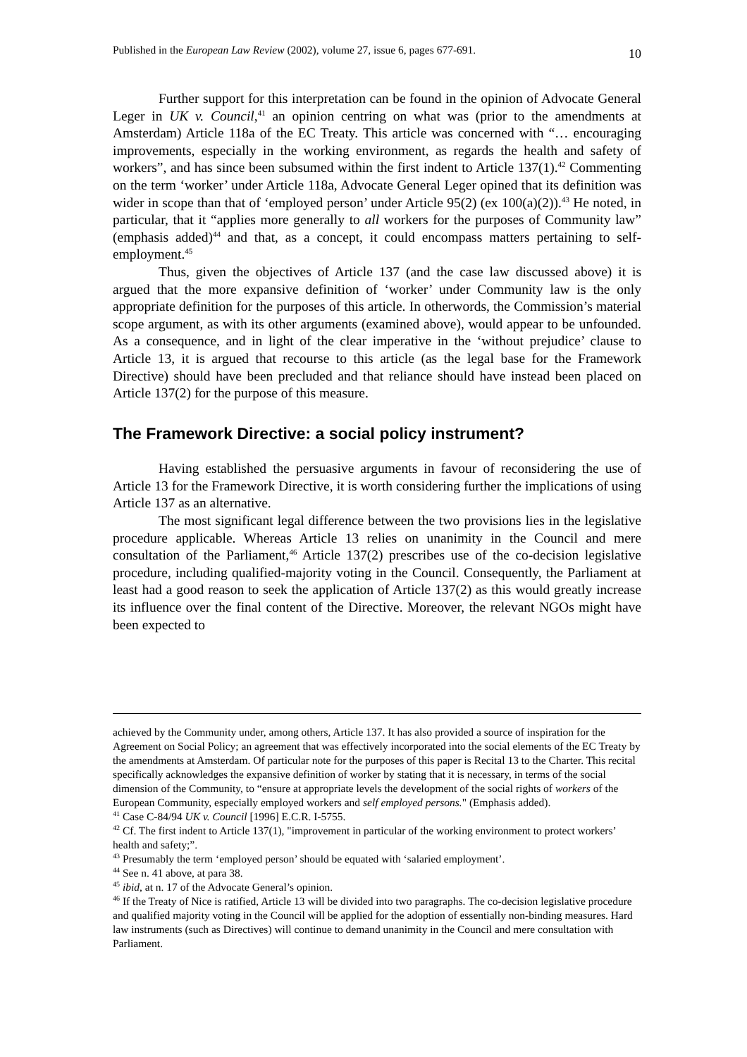Published in the European Law Review (2002), volume 27, issue 6, pages 677-691. 10
Further support for this interpretation can be found in the opinion of Advocate General Leger in UK v. Council,<sup>41</sup> an opinion centring on what was (prior to the amendments at Amsterdam) Article 118a of the EC Treaty. This article was concerned with “… encouraging improvements, especially in the working environment, as regards the health and safety of workers”, and has since been subsumed within the first indent to Article 137(1).<sup>42</sup> Commenting on the term ‘worker’ under Article 118a, Advocate General Leger opined that its definition was wider in scope than that of ‘employed person’ under Article 95(2) (ex 100(a)(2)).<sup>43</sup> He noted, in particular, that it “applies more generally to all workers for the purposes of Community law” (emphasis added)<sup>44</sup> and that, as a concept, it could encompass matters pertaining to self-employment.<sup>45</sup>
Thus, given the objectives of Article 137 (and the case law discussed above) it is argued that the more expansive definition of ‘worker’ under Community law is the only appropriate definition for the purposes of this article. In otherwords, the Commission’s material scope argument, as with its other arguments (examined above), would appear to be unfounded. As a consequence, and in light of the clear imperative in the ‘without prejudice’ clause to Article 13, it is argued that recourse to this article (as the legal base for the Framework Directive) should have been precluded and that reliance should have instead been placed on Article 137(2) for the purpose of this measure.
The Framework Directive: a social policy instrument?
Having established the persuasive arguments in favour of reconsidering the use of Article 13 for the Framework Directive, it is worth considering further the implications of using Article 137 as an alternative.
The most significant legal difference between the two provisions lies in the legislative procedure applicable. Whereas Article 13 relies on unanimity in the Council and mere consultation of the Parliament,<sup>46</sup> Article 137(2) prescribes use of the co-decision legislative procedure, including qualified-majority voting in the Council. Consequently, the Parliament at least had a good reason to seek the application of Article 137(2) as this would greatly increase its influence over the final content of the Directive. Moreover, the relevant NGOs might have been expected to
achieved by the Community under, among others, Article 137. It has also provided a source of inspiration for the Agreement on Social Policy; an agreement that was effectively incorporated into the social elements of the EC Treaty by the amendments at Amsterdam. Of particular note for the purposes of this paper is Recital 13 to the Charter. This recital specifically acknowledges the expansive definition of worker by stating that it is necessary, in terms of the social dimension of the Community, to “ensure at appropriate levels the development of the social rights of workers of the European Community, especially employed workers and self employed persons." (Emphasis added).
<sup>41</sup> Case C-84/94 UK v. Council [1996] E.C.R. I-5755.
<sup>42</sup> Cf. The first indent to Article 137(1), "improvement in particular of the working environment to protect workers’ health and safety;”.
<sup>43</sup> Presumably the term ‘employed person’ should be equated with ‘salaried employment’.
<sup>44</sup> See n. 41 above, at para 38.
<sup>45</sup> ibid, at n. 17 of the Advocate General’s opinion.
<sup>46</sup> If the Treaty of Nice is ratified, Article 13 will be divided into two paragraphs. The co-decision legislative procedure and qualified majority voting in the Council will be applied for the adoption of essentially non-binding measures. Hard law instruments (such as Directives) will continue to demand unanimity in the Council and mere consultation with Parliament.